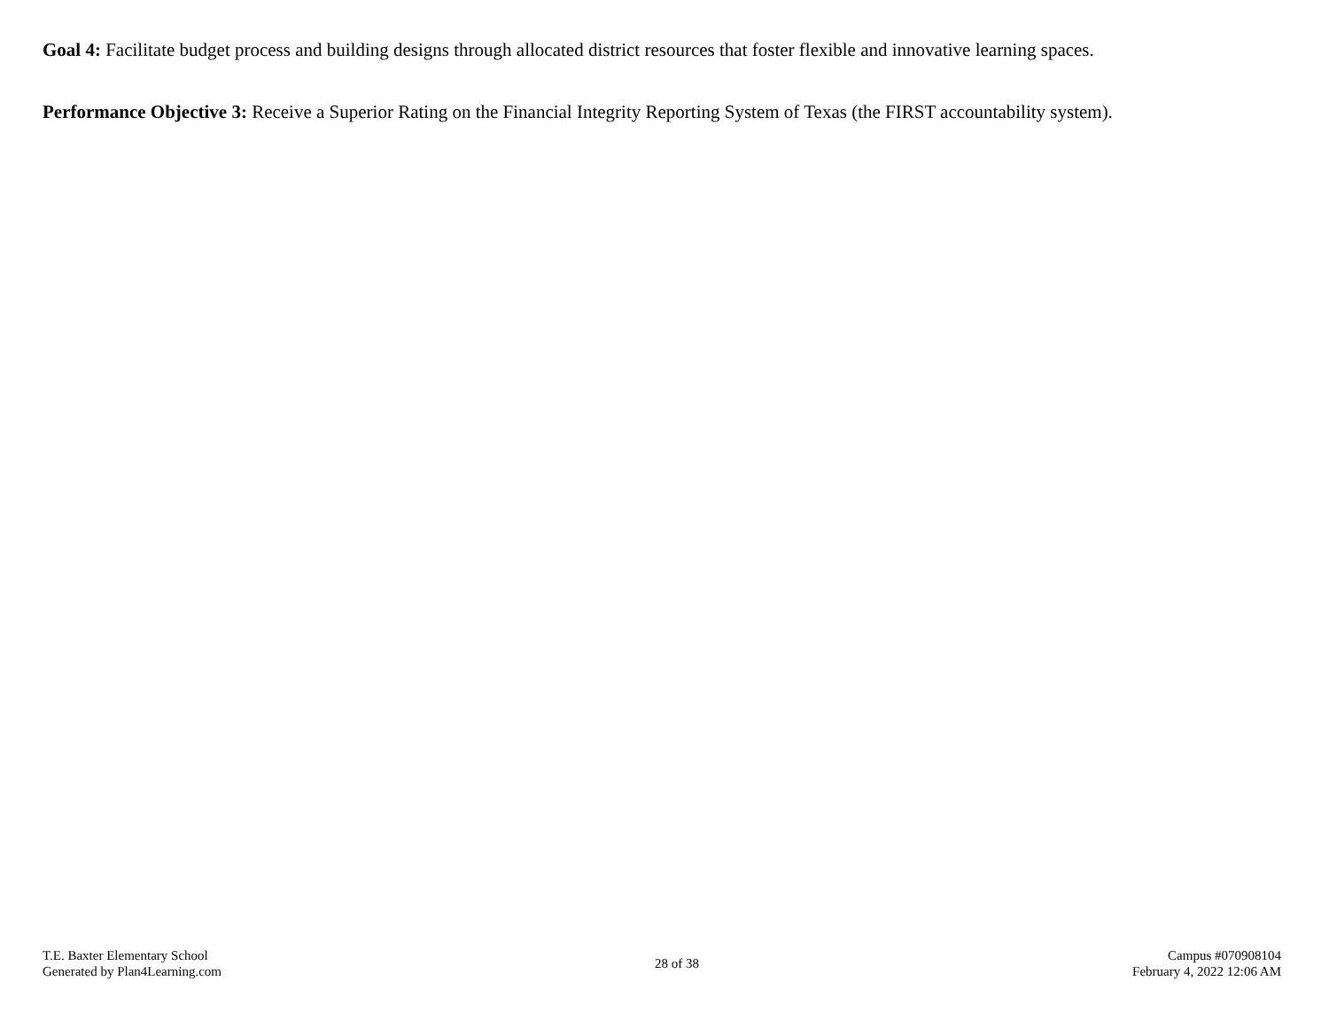Goal 4: Facilitate budget process and building designs through allocated district resources that foster flexible and innovative learning spaces.
Performance Objective 3: Receive a Superior Rating on the Financial Integrity Reporting System of Texas (the FIRST accountability system).
T.E. Baxter Elementary School
Generated by Plan4Learning.com
28 of 38
Campus #070908104
February 4, 2022 12:06 AM